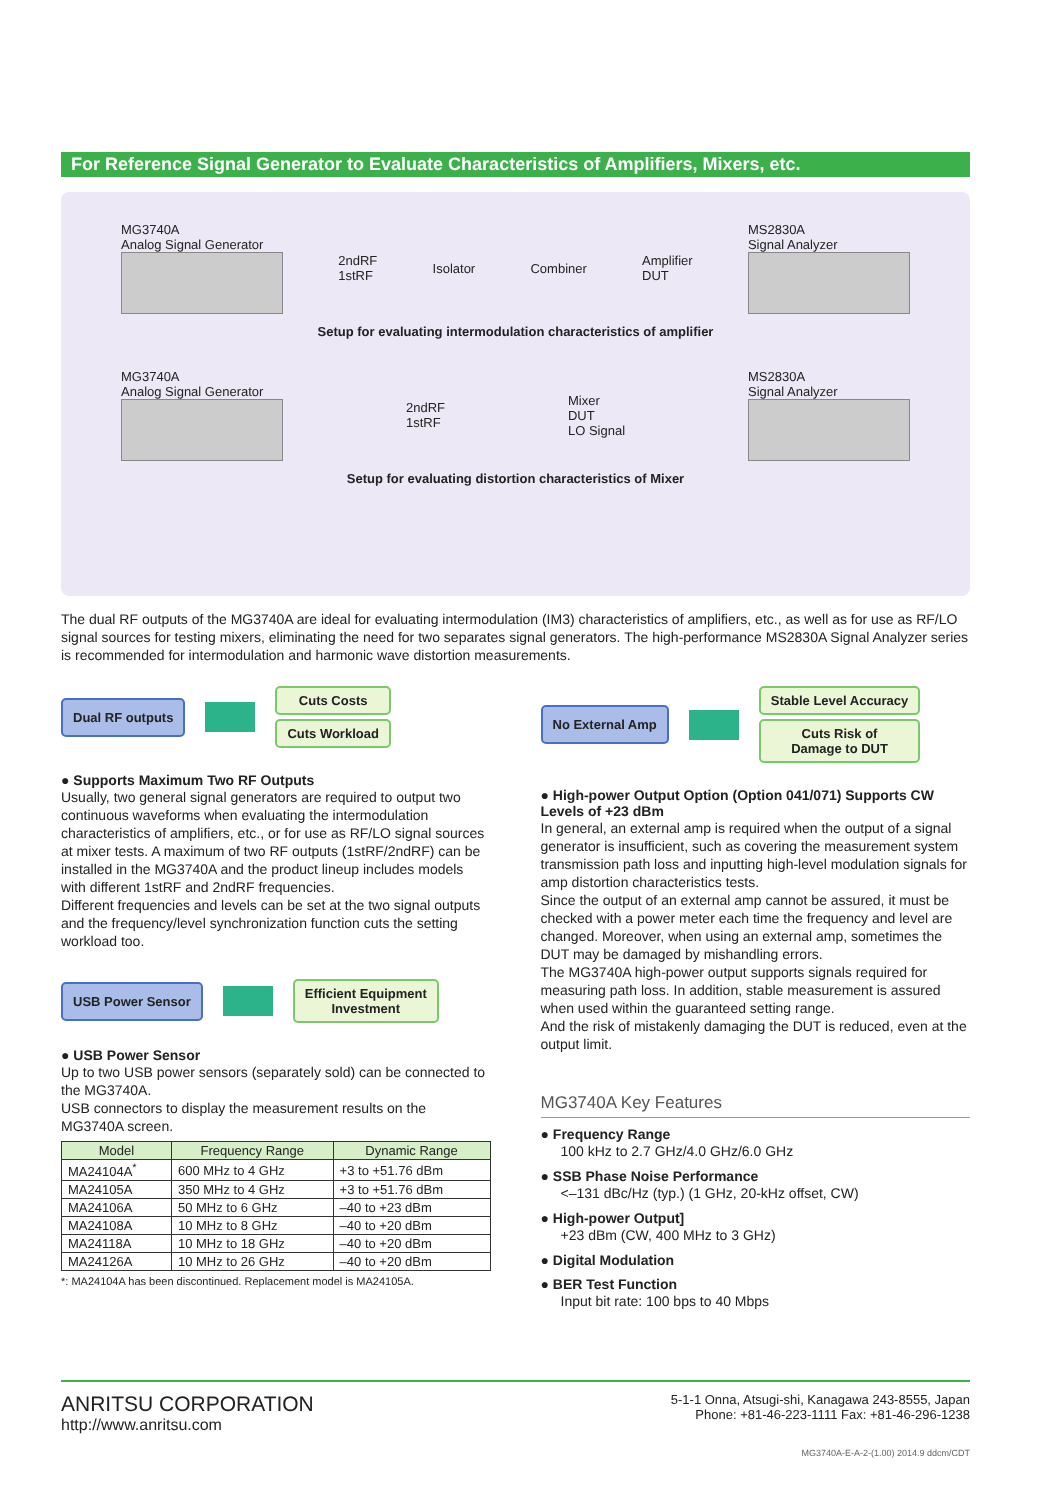For Reference Signal Generator to Evaluate Characteristics of Amplifiers, Mixers, etc.
MG3740A
Analog Signal Generator
2ndRF
1stRF
Isolator Combiner
Amplifier
DUT
MS2830A
Signal Analyzer
Setup for evaluating intermodulation characteristics of amplifier
MG3740A
Analog Signal Generator
2ndRF
1stRF
Mixer
DUT
LO Signal
MS2830A
Signal Analyzer
Setup for evaluating distortion characteristics of Mixer
The dual RF outputs of the MG3740A are ideal for evaluating intermodulation (IM3) characteristics of amplifiers, etc., as well as for use as RF/LO signal sources for testing mixers, eliminating the need for two separates signal generators. The high-performance MS2830A Signal Analyzer series is recommended for intermodulation and harmonic wave distortion measurements.
Dual RF outputs
Cuts Costs
Cuts Workload
● Supports Maximum Two RF Outputs
Usually, two general signal generators are required to output two continuous waveforms when evaluating the intermodulation characteristics of amplifiers, etc., or for use as RF/LO signal sources at mixer tests. A maximum of two RF outputs (1stRF/2ndRF) can be installed in the MG3740A and the product lineup includes models with different 1stRF and 2ndRF frequencies.
Different frequencies and levels can be set at the two signal outputs and the frequency/level synchronization function cuts the setting workload too.
USB Power Sensor
Efficient Equipment
Investment
● USB Power Sensor
Up to two USB power sensors (separately sold) can be connected to the MG3740A.
USB connectors to display the measurement results on the MG3740A screen.
| Model | Frequency Range | Dynamic Range |
| --- | --- | --- |
| MA24104A<sup>*</sup> | 600 MHz to 4 GHz | +3 to +51.76 dBm |
| MA24105A | 350 MHz to 4 GHz | +3 to +51.76 dBm |
| MA24106A | 50 MHz to 6 GHz | –40 to +23 dBm |
| MA24108A | 10 MHz to 8 GHz | –40 to +20 dBm |
| MA24118A | 10 MHz to 18 GHz | –40 to +20 dBm |
| MA24126A | 10 MHz to 26 GHz | –40 to +20 dBm |
*: MA24104A has been discontinued. Replacement model is MA24105A.
No External Amp
Stable Level Accuracy
Cuts Risk of
Damage to DUT
● High-power Output Option (Option 041/071) Supports CW Levels of +23 dBm
In general, an external amp is required when the output of a signal generator is insufficient, such as covering the measurement system transmission path loss and inputting high-level modulation signals for amp distortion characteristics tests.
Since the output of an external amp cannot be assured, it must be checked with a power meter each time the frequency and level are changed. Moreover, when using an external amp, sometimes the DUT may be damaged by mishandling errors.
The MG3740A high-power output supports signals required for measuring path loss. In addition, stable measurement is assured when used within the guaranteed setting range.
And the risk of mistakenly damaging the DUT is reduced, even at the output limit.
MG3740A Key Features
● Frequency Range
100 kHz to 2.7 GHz/4.0 GHz/6.0 GHz
● SSB Phase Noise Performance
<–131 dBc/Hz (typ.) (1 GHz, 20-kHz offset, CW)
● High-power Output]
+23 dBm (CW, 400 MHz to 3 GHz)
● Digital Modulation
● BER Test Function
Input bit rate: 100 bps to 40 Mbps
ANRITSU CORPORATION
http://www.anritsu.com
5-1-1 Onna, Atsugi-shi, Kanagawa 243-8555, Japan
Phone: +81-46-223-1111 Fax: +81-46-296-1238
MG3740A-E-A-2-(1.00) 2014.9 ddcm/CDT